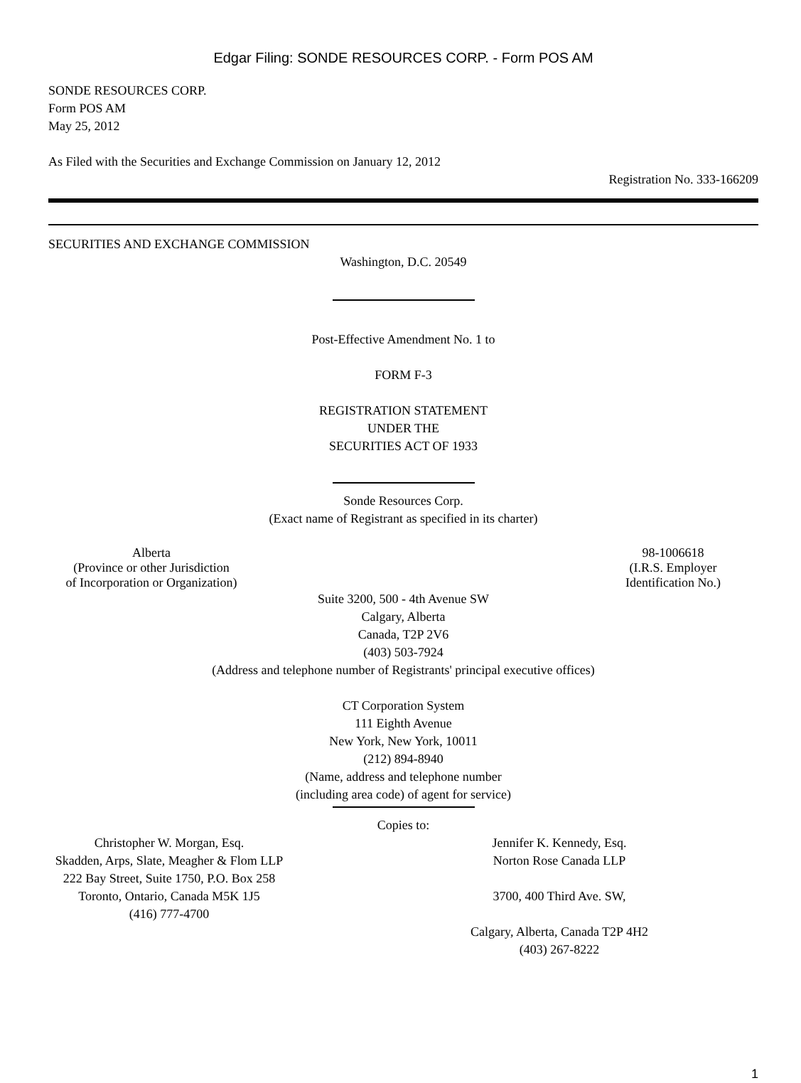Edgar Filing: SONDE RESOURCES CORP. - Form POS AM
SONDE RESOURCES CORP.
Form POS AM
May 25, 2012
As Filed with the Securities and Exchange Commission on January 12, 2012
Registration No. 333-166209
SECURITIES AND EXCHANGE COMMISSION
Washington, D.C. 20549
Post-Effective Amendment No. 1 to
FORM F-3
REGISTRATION STATEMENT
UNDER THE
SECURITIES ACT OF 1933
Sonde Resources Corp.
(Exact name of Registrant as specified in its charter)
Alberta
(Province or other Jurisdiction
of Incorporation or Organization)
98-1006618
(I.R.S. Employer
Identification No.)
Suite 3200, 500 - 4th Avenue SW
Calgary, Alberta
Canada, T2P 2V6
(403) 503-7924
(Address and telephone number of Registrants' principal executive offices)
CT Corporation System
111 Eighth Avenue
New York, New York, 10011
(212) 894-8940
(Name, address and telephone number
(including area code) of agent for service)
Copies to:
Christopher W. Morgan, Esq.
Skadden, Arps, Slate, Meagher & Flom LLP
222 Bay Street, Suite 1750, P.O. Box 258
Toronto, Ontario, Canada M5K 1J5
(416) 777-4700
Jennifer K. Kennedy, Esq.
Norton Rose Canada LLP
3700, 400 Third Ave. SW,
Calgary, Alberta, Canada T2P 4H2
(403) 267-8222
1